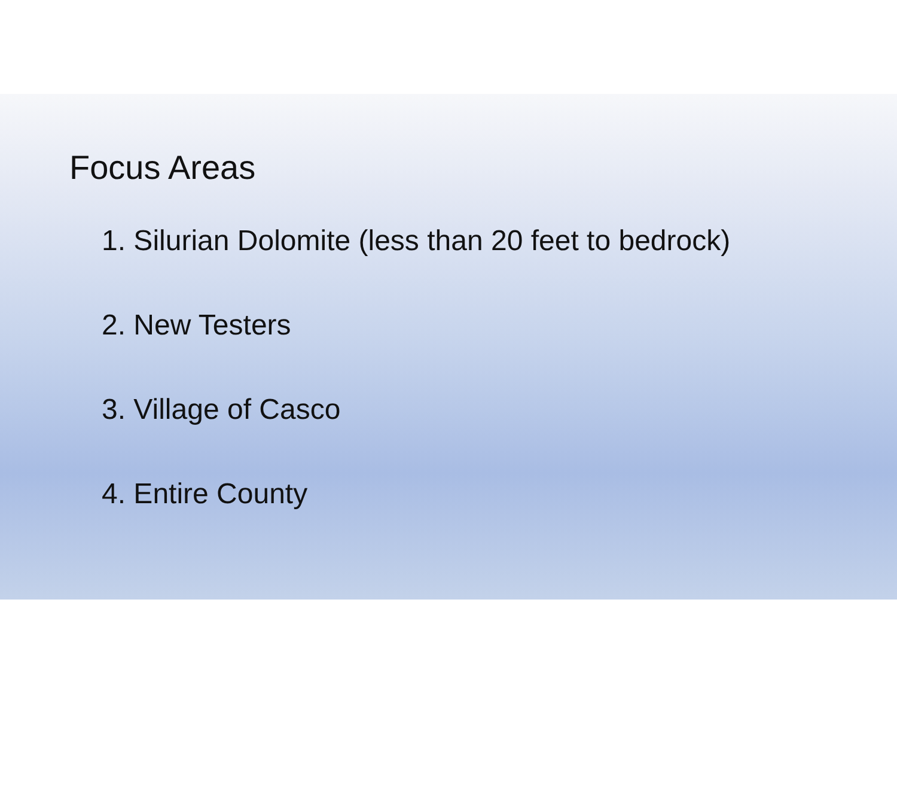Focus Areas
1. Silurian Dolomite (less than 20 feet to bedrock)
2. New Testers
3. Village of Casco
4. Entire County